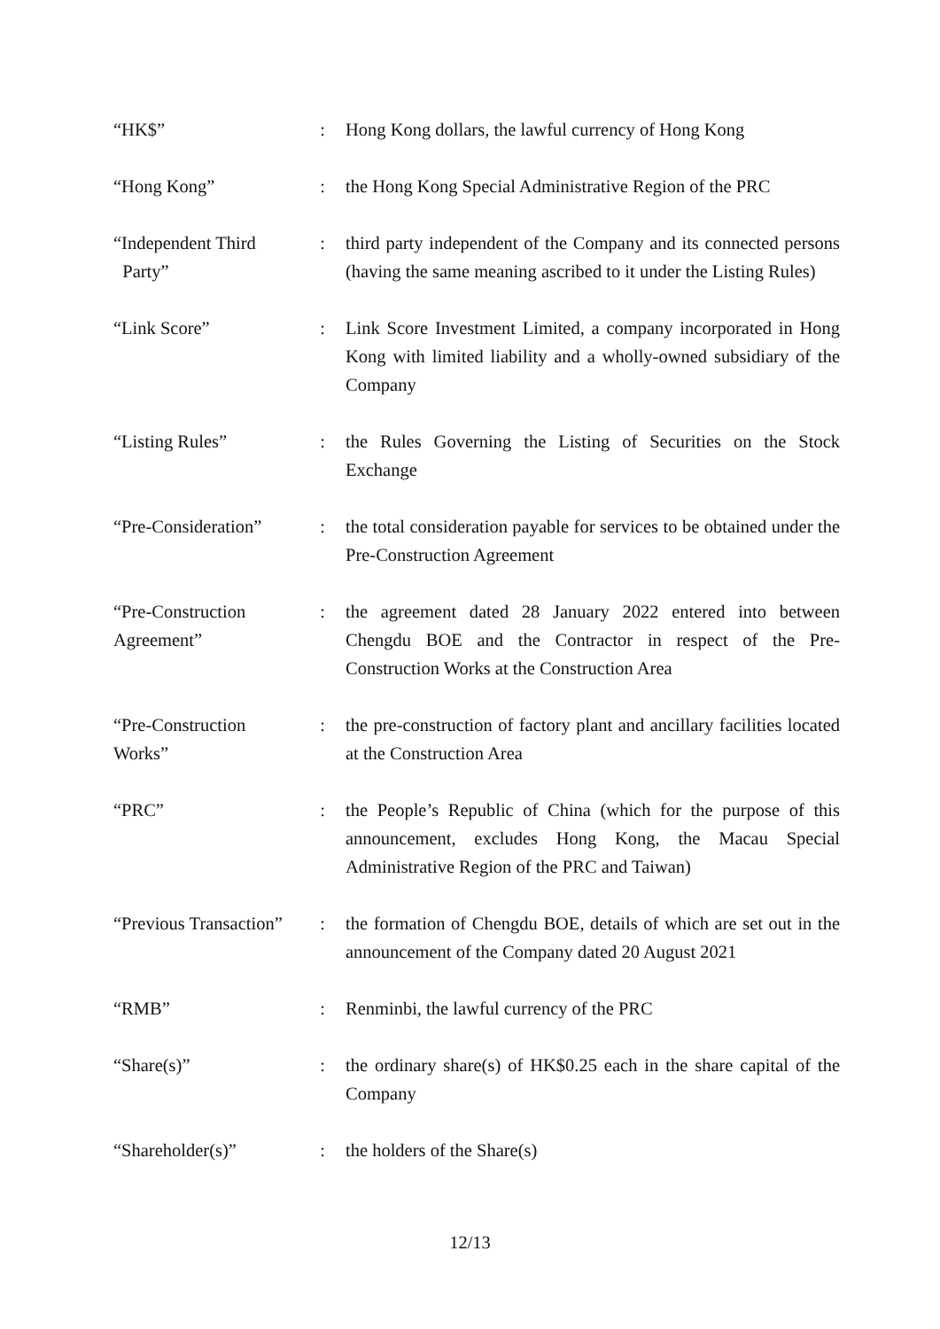| “HK$” | : | Hong Kong dollars, the lawful currency of Hong Kong |
| “Hong Kong” | : | the Hong Kong Special Administrative Region of the PRC |
| “Independent Third Party” | : | third party independent of the Company and its connected persons (having the same meaning ascribed to it under the Listing Rules) |
| “Link Score” | : | Link Score Investment Limited, a company incorporated in Hong Kong with limited liability and a wholly-owned subsidiary of the Company |
| “Listing Rules” | : | the Rules Governing the Listing of Securities on the Stock Exchange |
| “Pre-Consideration” | : | the total consideration payable for services to be obtained under the Pre-Construction Agreement |
| “Pre-Construction Agreement” | : | the agreement dated 28 January 2022 entered into between Chengdu BOE and the Contractor in respect of the Pre-Construction Works at the Construction Area |
| “Pre-Construction Works” | : | the pre-construction of factory plant and ancillary facilities located at the Construction Area |
| “PRC” | : | the People’s Republic of China (which for the purpose of this announcement, excludes Hong Kong, the Macau Special Administrative Region of the PRC and Taiwan) |
| “Previous Transaction” | : | the formation of Chengdu BOE, details of which are set out in the announcement of the Company dated 20 August 2021 |
| “RMB” | : | Renminbi, the lawful currency of the PRC |
| “Share(s)” | : | the ordinary share(s) of HK$0.25 each in the share capital of the Company |
| “Shareholder(s)” | : | the holders of the Share(s) |
12/13